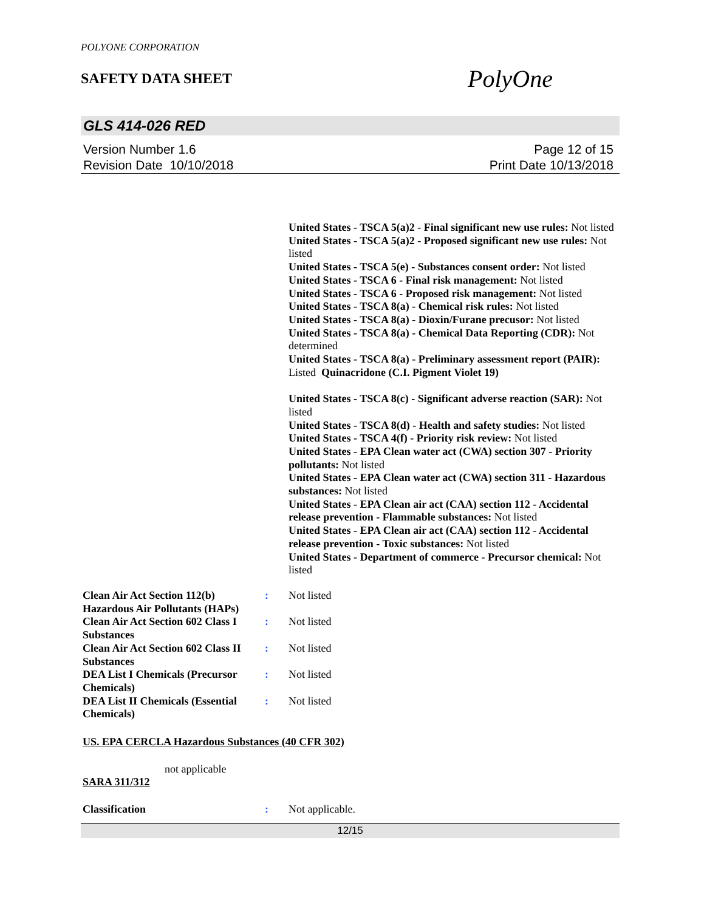POLYONE CORPORATION
SAFETY DATA SHEET
PolyOne
GLS 414-026 RED
Version Number 1.6
Revision Date 10/10/2018
Page 12 of 15
Print Date 10/13/2018
United States - TSCA 5(a)2 - Final significant new use rules: Not listed
United States - TSCA 5(a)2 - Proposed significant new use rules: Not listed
United States - TSCA 5(e) - Substances consent order: Not listed
United States - TSCA 6 - Final risk management: Not listed
United States - TSCA 6 - Proposed risk management: Not listed
United States - TSCA 8(a) - Chemical risk rules: Not listed
United States - TSCA 8(a) - Dioxin/Furane precusor: Not listed
United States - TSCA 8(a) - Chemical Data Reporting (CDR): Not determined
United States - TSCA 8(a) - Preliminary assessment report (PAIR): Listed Quinacridone (C.I. Pigment Violet 19)
United States - TSCA 8(c) - Significant adverse reaction (SAR): Not listed
United States - TSCA 8(d) - Health and safety studies: Not listed
United States - TSCA 4(f) - Priority risk review: Not listed
United States - EPA Clean water act (CWA) section 307 - Priority pollutants: Not listed
United States - EPA Clean water act (CWA) section 311 - Hazardous substances: Not listed
United States - EPA Clean air act (CAA) section 112 - Accidental release prevention - Flammable substances: Not listed
United States - EPA Clean air act (CAA) section 112 - Accidental release prevention - Toxic substances: Not listed
United States - Department of commerce - Precursor chemical: Not listed
Clean Air Act Section 112(b) Hazardous Air Pollutants (HAPs)
: Not listed
Clean Air Act Section 602 Class I Substances
: Not listed
Clean Air Act Section 602 Class II Substances
: Not listed
DEA List I Chemicals (Precursor Chemicals)
: Not listed
DEA List II Chemicals (Essential Chemicals)
: Not listed
US. EPA CERCLA Hazardous Substances (40 CFR 302)
not applicable
SARA 311/312
Classification : Not applicable.
12/15